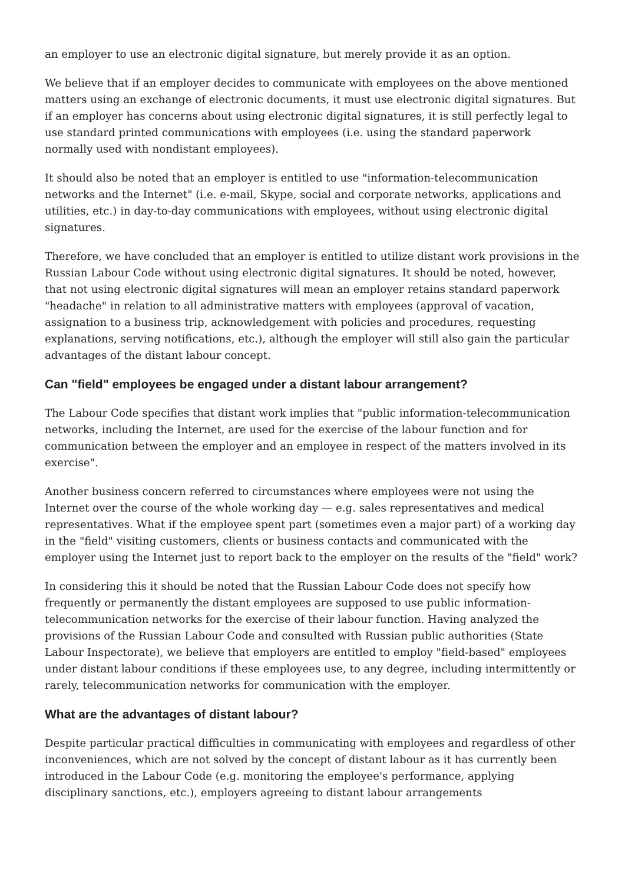an employer to use an electronic digital signature, but merely provide it as an option.
We believe that if an employer decides to communicate with employees on the above mentioned matters using an exchange of electronic documents, it must use electronic digital signatures. But if an employer has concerns about using electronic digital signatures, it is still perfectly legal to use standard printed communications with employees (i.e. using the standard paperwork normally used with nondistant employees).
It should also be noted that an employer is entitled to use "information-telecommunication networks and the Internet" (i.e. e-mail, Skype, social and corporate networks, applications and utilities, etc.) in day-to-day communications with employees, without using electronic digital signatures.
Therefore, we have concluded that an employer is entitled to utilize distant work provisions in the Russian Labour Code without using electronic digital signatures. It should be noted, however, that not using electronic digital signatures will mean an employer retains standard paperwork "headache" in relation to all administrative matters with employees (approval of vacation, assignation to a business trip, acknowledgement with policies and procedures, requesting explanations, serving notifications, etc.), although the employer will still also gain the particular advantages of the distant labour concept.
Can "field" employees be engaged under a distant labour arrangement?
The Labour Code specifies that distant work implies that "public information-telecommunication networks, including the Internet, are used for the exercise of the labour function and for communication between the employer and an employee in respect of the matters involved in its exercise".
Another business concern referred to circumstances where employees were not using the Internet over the course of the whole working day — e.g. sales representatives and medical representatives. What if the employee spent part (sometimes even a major part) of a working day in the "field" visiting customers, clients or business contacts and communicated with the employer using the Internet just to report back to the employer on the results of the "field" work?
In considering this it should be noted that the Russian Labour Code does not specify how frequently or permanently the distant employees are supposed to use public information-telecommunication networks for the exercise of their labour function. Having analyzed the provisions of the Russian Labour Code and consulted with Russian public authorities (State Labour Inspectorate), we believe that employers are entitled to employ "field-based" employees under distant labour conditions if these employees use, to any degree, including intermittently or rarely, telecommunication networks for communication with the employer.
What are the advantages of distant labour?
Despite particular practical difficulties in communicating with employees and regardless of other inconveniences, which are not solved by the concept of distant labour as it has currently been introduced in the Labour Code (e.g. monitoring the employee's performance, applying disciplinary sanctions, etc.), employers agreeing to distant labour arrangements